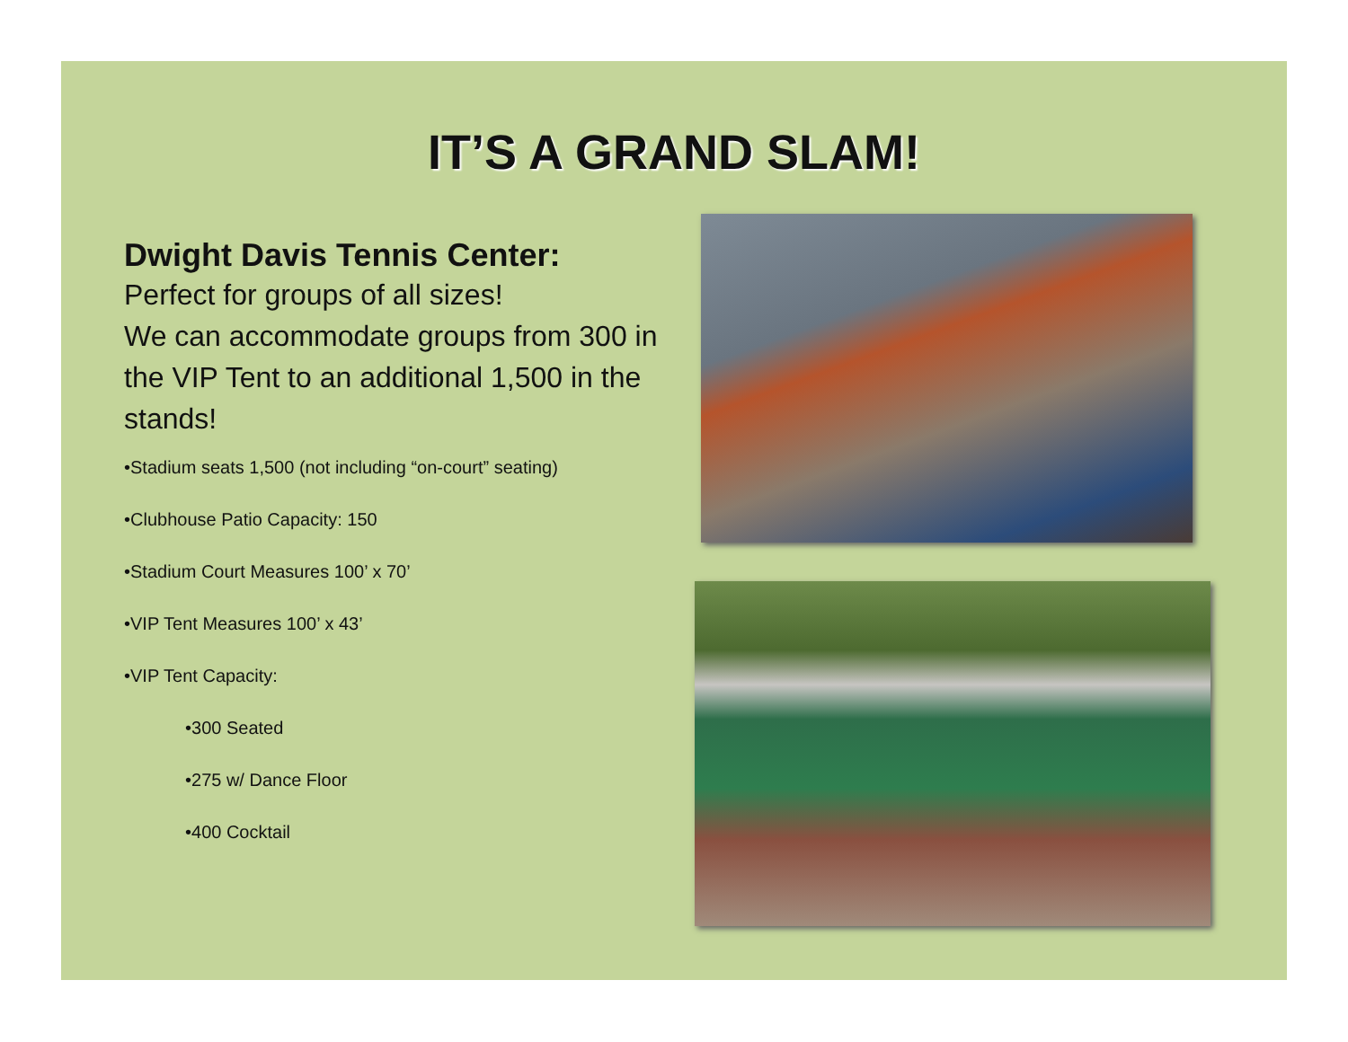IT’S A GRAND SLAM!
Dwight Davis Tennis Center:
Perfect for groups of all sizes!
We can accommodate groups from 300 in the VIP Tent to an additional 1,500 in the stands!
•Stadium seats 1,500 (not including “on-court” seating)
•Clubhouse Patio Capacity: 150
•Stadium Court Measures 100’ x 70’
•VIP Tent Measures 100’ x 43’
•VIP Tent Capacity:
•300 Seated
•275 w/ Dance Floor
•400 Cocktail